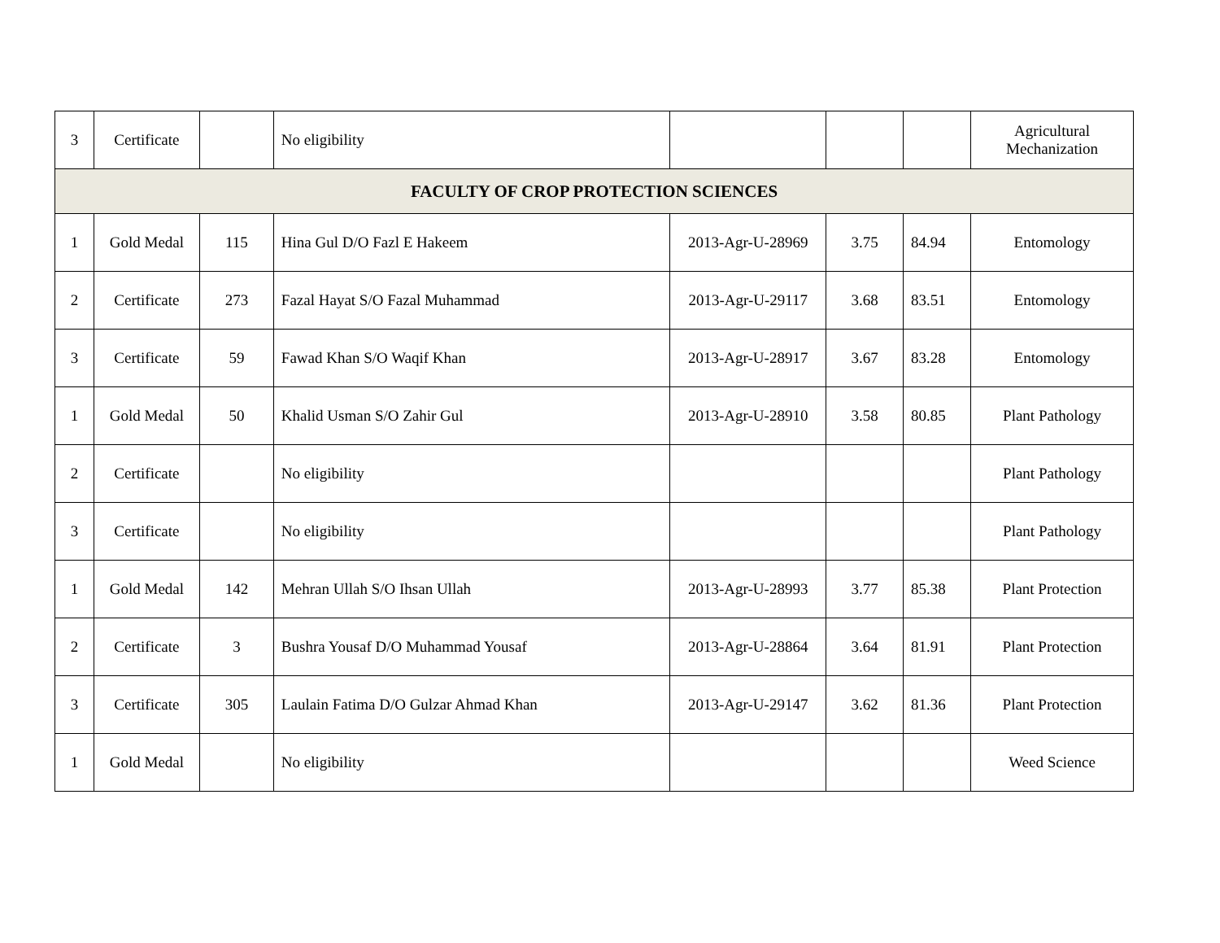| 3 | Certificate | | No eligibility | | | | Agricultural Mechanization |
| FACULTY OF CROP PROTECTION SCIENCES | | | | | | | |
| 1 | Gold Medal | 115 | Hina Gul D/O Fazl E Hakeem | 2013-Agr-U-28969 | 3.75 | 84.94 | Entomology |
| 2 | Certificate | 273 | Fazal Hayat S/O Fazal Muhammad | 2013-Agr-U-29117 | 3.68 | 83.51 | Entomology |
| 3 | Certificate | 59 | Fawad Khan S/O Waqif Khan | 2013-Agr-U-28917 | 3.67 | 83.28 | Entomology |
| 1 | Gold Medal | 50 | Khalid Usman S/O Zahir Gul | 2013-Agr-U-28910 | 3.58 | 80.85 | Plant Pathology |
| 2 | Certificate | | No eligibility | | | | Plant Pathology |
| 3 | Certificate | | No eligibility | | | | Plant Pathology |
| 1 | Gold Medal | 142 | Mehran Ullah S/O Ihsan Ullah | 2013-Agr-U-28993 | 3.77 | 85.38 | Plant Protection |
| 2 | Certificate | 3 | Bushra Yousaf D/O Muhammad Yousaf | 2013-Agr-U-28864 | 3.64 | 81.91 | Plant Protection |
| 3 | Certificate | 305 | Laulain Fatima D/O Gulzar Ahmad Khan | 2013-Agr-U-29147 | 3.62 | 81.36 | Plant Protection |
| 1 | Gold Medal | | No eligibility | | | | Weed Science |